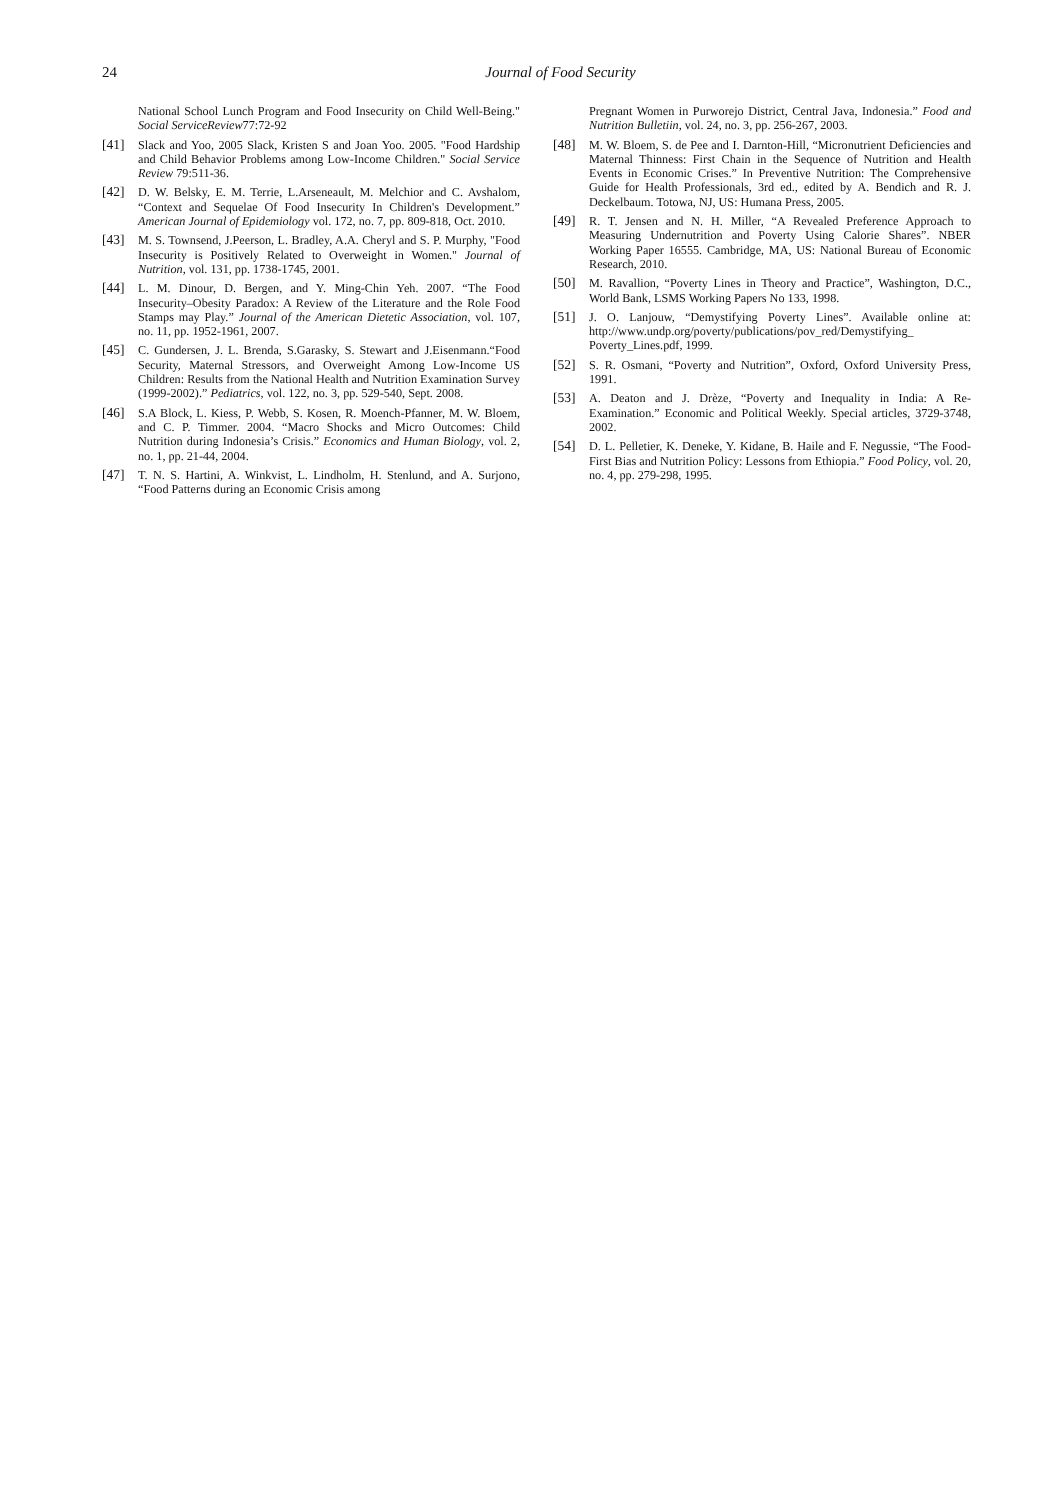24
Journal of Food Security
National School Lunch Program and Food Insecurity on Child Well-Being." Social ServiceReview77:72-92
[41] Slack and Yoo, 2005 Slack, Kristen S and Joan Yoo. 2005. "Food Hardship and Child Behavior Problems among Low-Income Children." Social Service Review 79:511-36.
[42] D. W. Belsky, E. M. Terrie, L.Arseneault, M. Melchior and C. Avshalom, “Context and Sequelae Of Food Insecurity In Children's Development.” American Journal of Epidemiology vol. 172, no. 7, pp. 809-818, Oct. 2010.
[43] M. S. Townsend, J.Peerson, L. Bradley, A.A. Cheryl and S. P. Murphy, "Food Insecurity is Positively Related to Overweight in Women." Journal of Nutrition, vol. 131, pp. 1738-1745, 2001.
[44] L. M. Dinour, D. Bergen, and Y. Ming-Chin Yeh. 2007. “The Food Insecurity–Obesity Paradox: A Review of the Literature and the Role Food Stamps may Play.” Journal of the American Dietetic Association, vol. 107, no. 11, pp. 1952-1961, 2007.
[45] C. Gundersen, J. L. Brenda, S.Garasky, S. Stewart and J.Eisenmann.“Food Security, Maternal Stressors, and Overweight Among Low-Income US Children: Results from the National Health and Nutrition Examination Survey (1999-2002).” Pediatrics, vol. 122, no. 3, pp. 529-540, Sept. 2008.
[46] S.A Block, L. Kiess, P. Webb, S. Kosen, R. Moench-Pfanner, M. W. Bloem, and C. P. Timmer. 2004. “Macro Shocks and Micro Outcomes: Child Nutrition during Indonesia’s Crisis.” Economics and Human Biology, vol. 2, no. 1, pp. 21-44, 2004.
[47] T. N. S. Hartini, A. Winkvist, L. Lindholm, H. Stenlund, and A. Surjono, “Food Patterns during an Economic Crisis among
Pregnant Women in Purworejo District, Central Java, Indonesia.” Food and Nutrition Bulletiin, vol. 24, no. 3, pp. 256-267, 2003.
[48] M. W. Bloem, S. de Pee and I. Darnton-Hill, “Micronutrient Deficiencies and Maternal Thinness: First Chain in the Sequence of Nutrition and Health Events in Economic Crises.” In Preventive Nutrition: The Comprehensive Guide for Health Professionals, 3rd ed., edited by A. Bendich and R. J. Deckelbaum. Totowa, NJ, US: Humana Press, 2005.
[49] R. T. Jensen and N. H. Miller, “A Revealed Preference Approach to Measuring Undernutrition and Poverty Using Calorie Shares”. NBER Working Paper 16555. Cambridge, MA, US: National Bureau of Economic Research, 2010.
[50] M. Ravallion, “Poverty Lines in Theory and Practice”, Washington, D.C., World Bank, LSMS Working Papers No 133, 1998.
[51] J. O. Lanjouw, “Demystifying Poverty Lines”. Available online at: http://www.undp.org/poverty/publications/pov_red/Demystifying_ Poverty_Lines.pdf, 1999.
[52] S. R. Osmani, “Poverty and Nutrition”, Oxford, Oxford University Press, 1991.
[53] A. Deaton and J. Drèze, “Poverty and Inequality in India: A Re-Examination.” Economic and Political Weekly. Special articles, 3729-3748, 2002.
[54] D. L. Pelletier, K. Deneke, Y. Kidane, B. Haile and F. Negussie, “The Food-First Bias and Nutrition Policy: Lessons from Ethiopia.” Food Policy, vol. 20, no. 4, pp. 279-298, 1995.